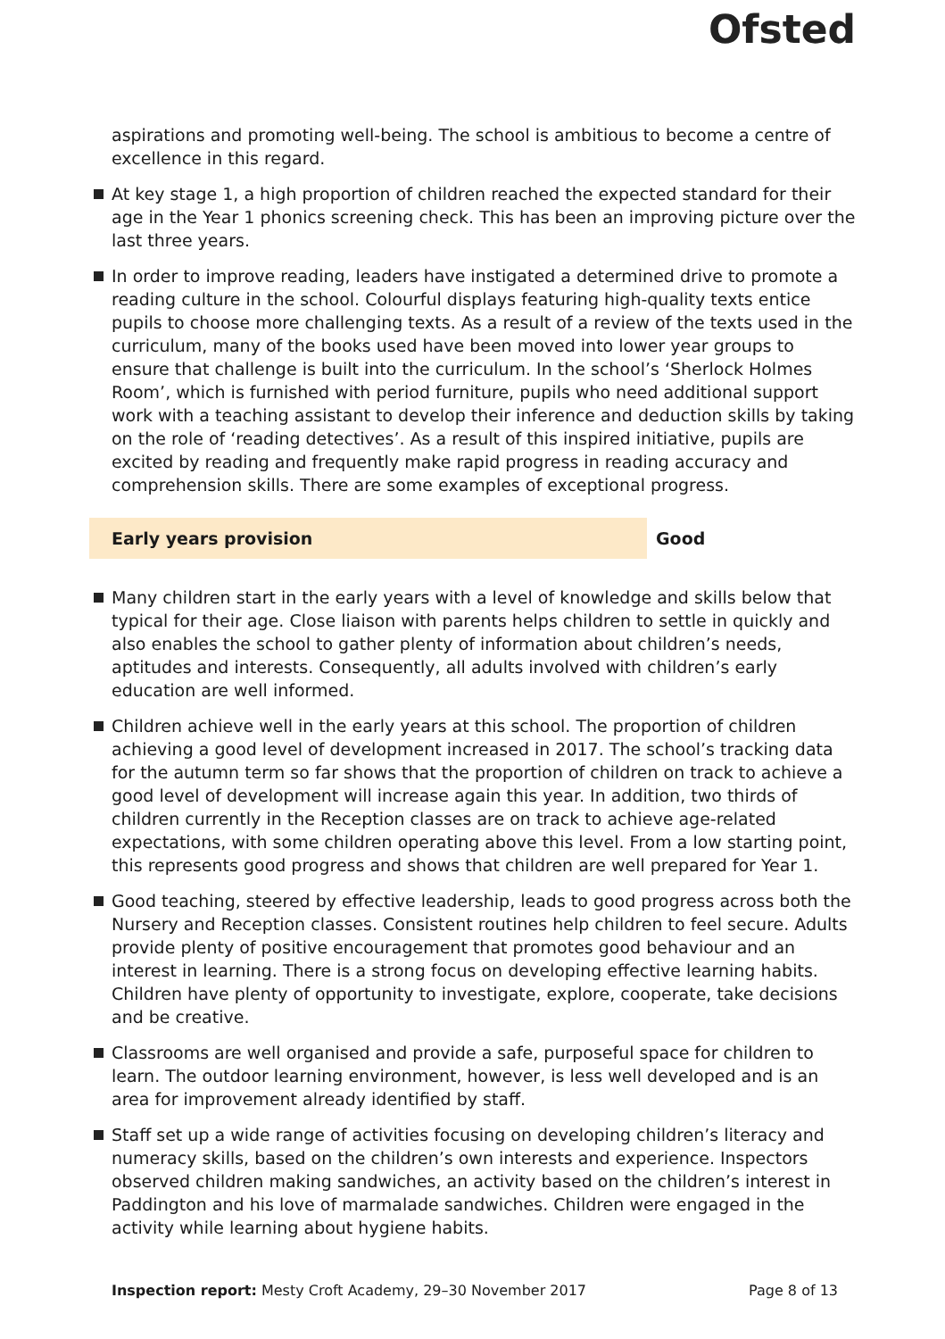Ofsted
aspirations and promoting well-being. The school is ambitious to become a centre of excellence in this regard.
At key stage 1, a high proportion of children reached the expected standard for their age in the Year 1 phonics screening check. This has been an improving picture over the last three years.
In order to improve reading, leaders have instigated a determined drive to promote a reading culture in the school. Colourful displays featuring high-quality texts entice pupils to choose more challenging texts. As a result of a review of the texts used in the curriculum, many of the books used have been moved into lower year groups to ensure that challenge is built into the curriculum. In the school’s ‘Sherlock Holmes Room’, which is furnished with period furniture, pupils who need additional support work with a teaching assistant to develop their inference and deduction skills by taking on the role of ‘reading detectives’. As a result of this inspired initiative, pupils are excited by reading and frequently make rapid progress in reading accuracy and comprehension skills. There are some examples of exceptional progress.
Early years provision Good
Many children start in the early years with a level of knowledge and skills below that typical for their age. Close liaison with parents helps children to settle in quickly and also enables the school to gather plenty of information about children’s needs, aptitudes and interests. Consequently, all adults involved with children’s early education are well informed.
Children achieve well in the early years at this school. The proportion of children achieving a good level of development increased in 2017. The school’s tracking data for the autumn term so far shows that the proportion of children on track to achieve a good level of development will increase again this year. In addition, two thirds of children currently in the Reception classes are on track to achieve age-related expectations, with some children operating above this level. From a low starting point, this represents good progress and shows that children are well prepared for Year 1.
Good teaching, steered by effective leadership, leads to good progress across both the Nursery and Reception classes. Consistent routines help children to feel secure. Adults provide plenty of positive encouragement that promotes good behaviour and an interest in learning. There is a strong focus on developing effective learning habits. Children have plenty of opportunity to investigate, explore, cooperate, take decisions and be creative.
Classrooms are well organised and provide a safe, purposeful space for children to learn. The outdoor learning environment, however, is less well developed and is an area for improvement already identified by staff.
Staff set up a wide range of activities focusing on developing children’s literacy and numeracy skills, based on the children’s own interests and experience. Inspectors observed children making sandwiches, an activity based on the children’s interest in Paddington and his love of marmalade sandwiches. Children were engaged in the activity while learning about hygiene habits.
Inspection report: Mesty Croft Academy, 29–30 November 2017 Page 8 of 13